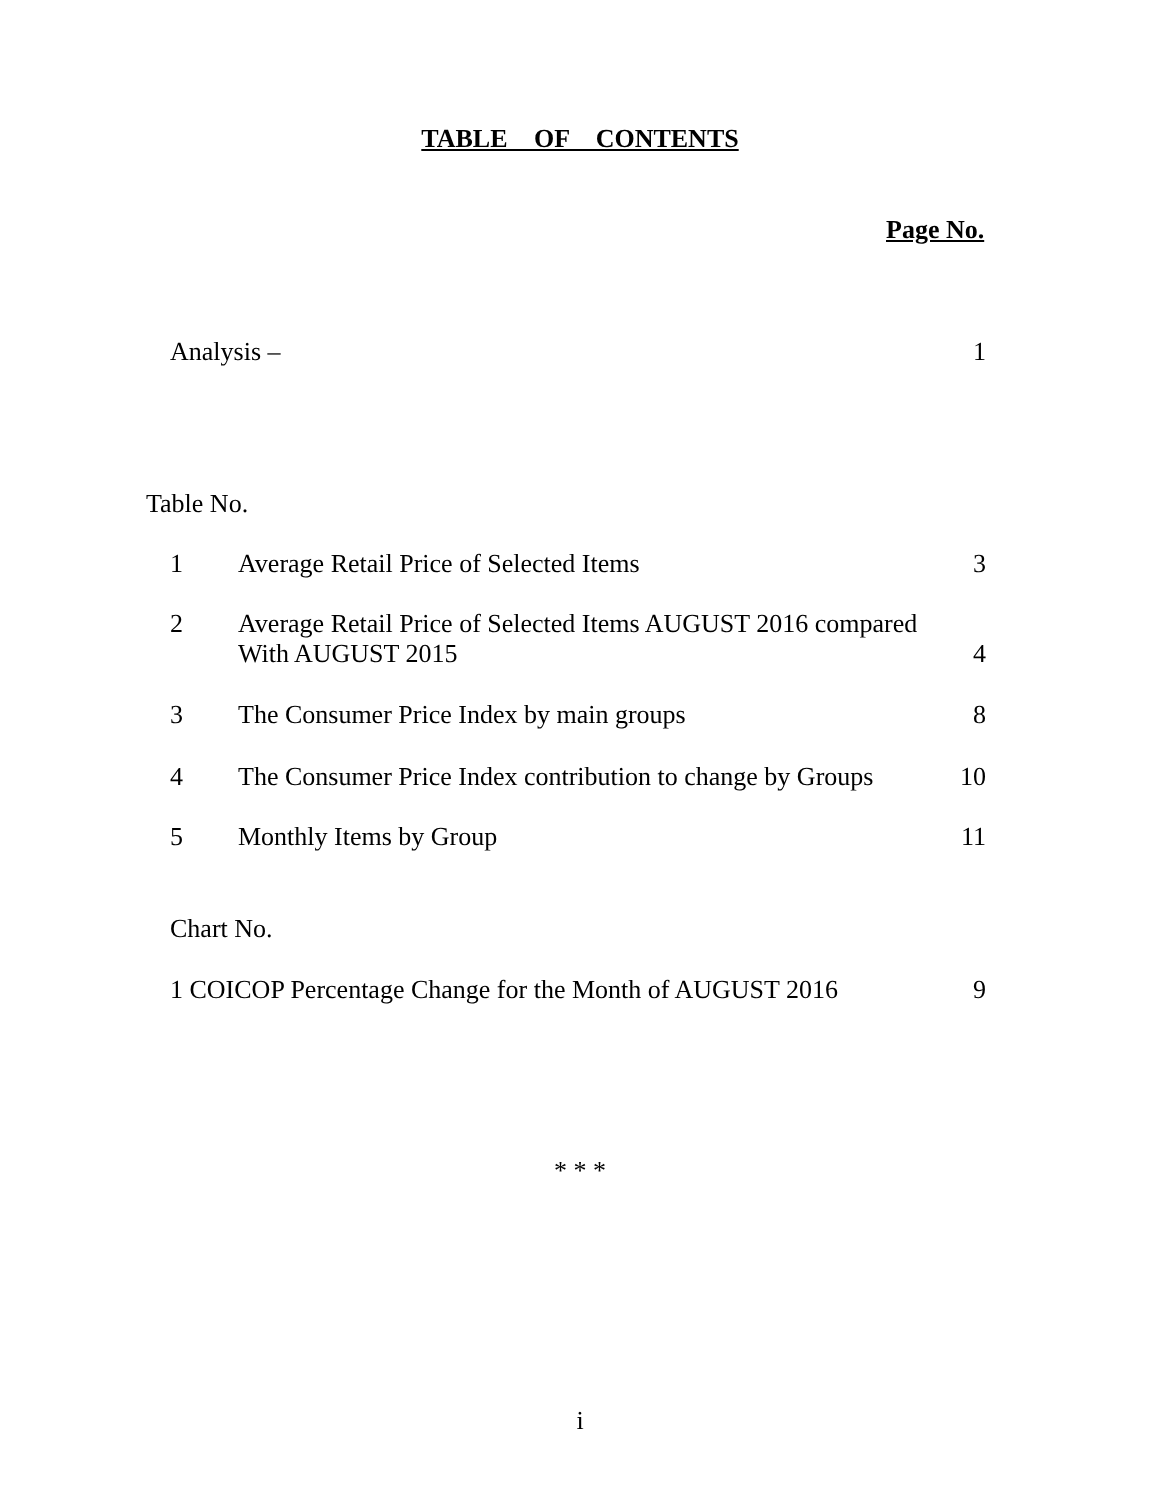TABLE OF CONTENTS
Page No.
Analysis – 1
Table No.
1 Average Retail Price of Selected Items 3
2 Average Retail Price of Selected Items AUGUST 2016 compared
With AUGUST 2015 4
3 The Consumer Price Index by main groups 8
4 The Consumer Price Index contribution to change by Groups 10
5 Monthly Items by Group 11
Chart No.
1 COICOP Percentage Change for the Month of AUGUST 2016 9
* * *
i